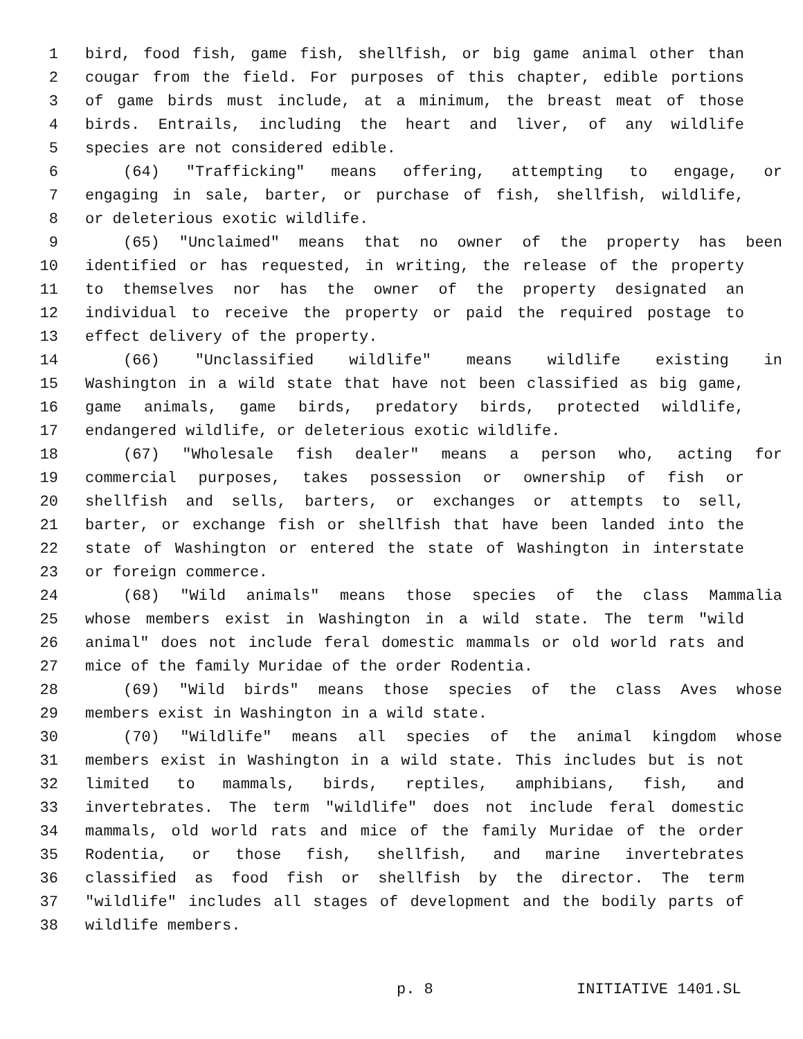1 bird, food fish, game fish, shellfish, or big game animal other than
2 cougar from the field. For purposes of this chapter, edible portions
3 of game birds must include, at a minimum, the breast meat of those
4 birds. Entrails, including the heart and liver, of any wildlife
5 species are not considered edible.
6 (64) "Trafficking" means offering, attempting to engage, or
7 engaging in sale, barter, or purchase of fish, shellfish, wildlife,
8 or deleterious exotic wildlife.
9 (65) "Unclaimed" means that no owner of the property has been
10 identified or has requested, in writing, the release of the property
11 to themselves nor has the owner of the property designated an
12 individual to receive the property or paid the required postage to
13 effect delivery of the property.
14 (66) "Unclassified wildlife" means wildlife existing in
15 Washington in a wild state that have not been classified as big game,
16 game animals, game birds, predatory birds, protected wildlife,
17 endangered wildlife, or deleterious exotic wildlife.
18 (67) "Wholesale fish dealer" means a person who, acting for
19 commercial purposes, takes possession or ownership of fish or
20 shellfish and sells, barters, or exchanges or attempts to sell,
21 barter, or exchange fish or shellfish that have been landed into the
22 state of Washington or entered the state of Washington in interstate
23 or foreign commerce.
24 (68) "Wild animals" means those species of the class Mammalia
25 whose members exist in Washington in a wild state. The term "wild
26 animal" does not include feral domestic mammals or old world rats and
27 mice of the family Muridae of the order Rodentia.
28 (69) "Wild birds" means those species of the class Aves whose
29 members exist in Washington in a wild state.
30 (70) "Wildlife" means all species of the animal kingdom whose
31 members exist in Washington in a wild state. This includes but is not
32 limited to mammals, birds, reptiles, amphibians, fish, and
33 invertebrates. The term "wildlife" does not include feral domestic
34 mammals, old world rats and mice of the family Muridae of the order
35 Rodentia, or those fish, shellfish, and marine invertebrates
36 classified as food fish or shellfish by the director. The term
37 "wildlife" includes all stages of development and the bodily parts of
38 wildlife members.
p. 8 INITIATIVE 1401.SL